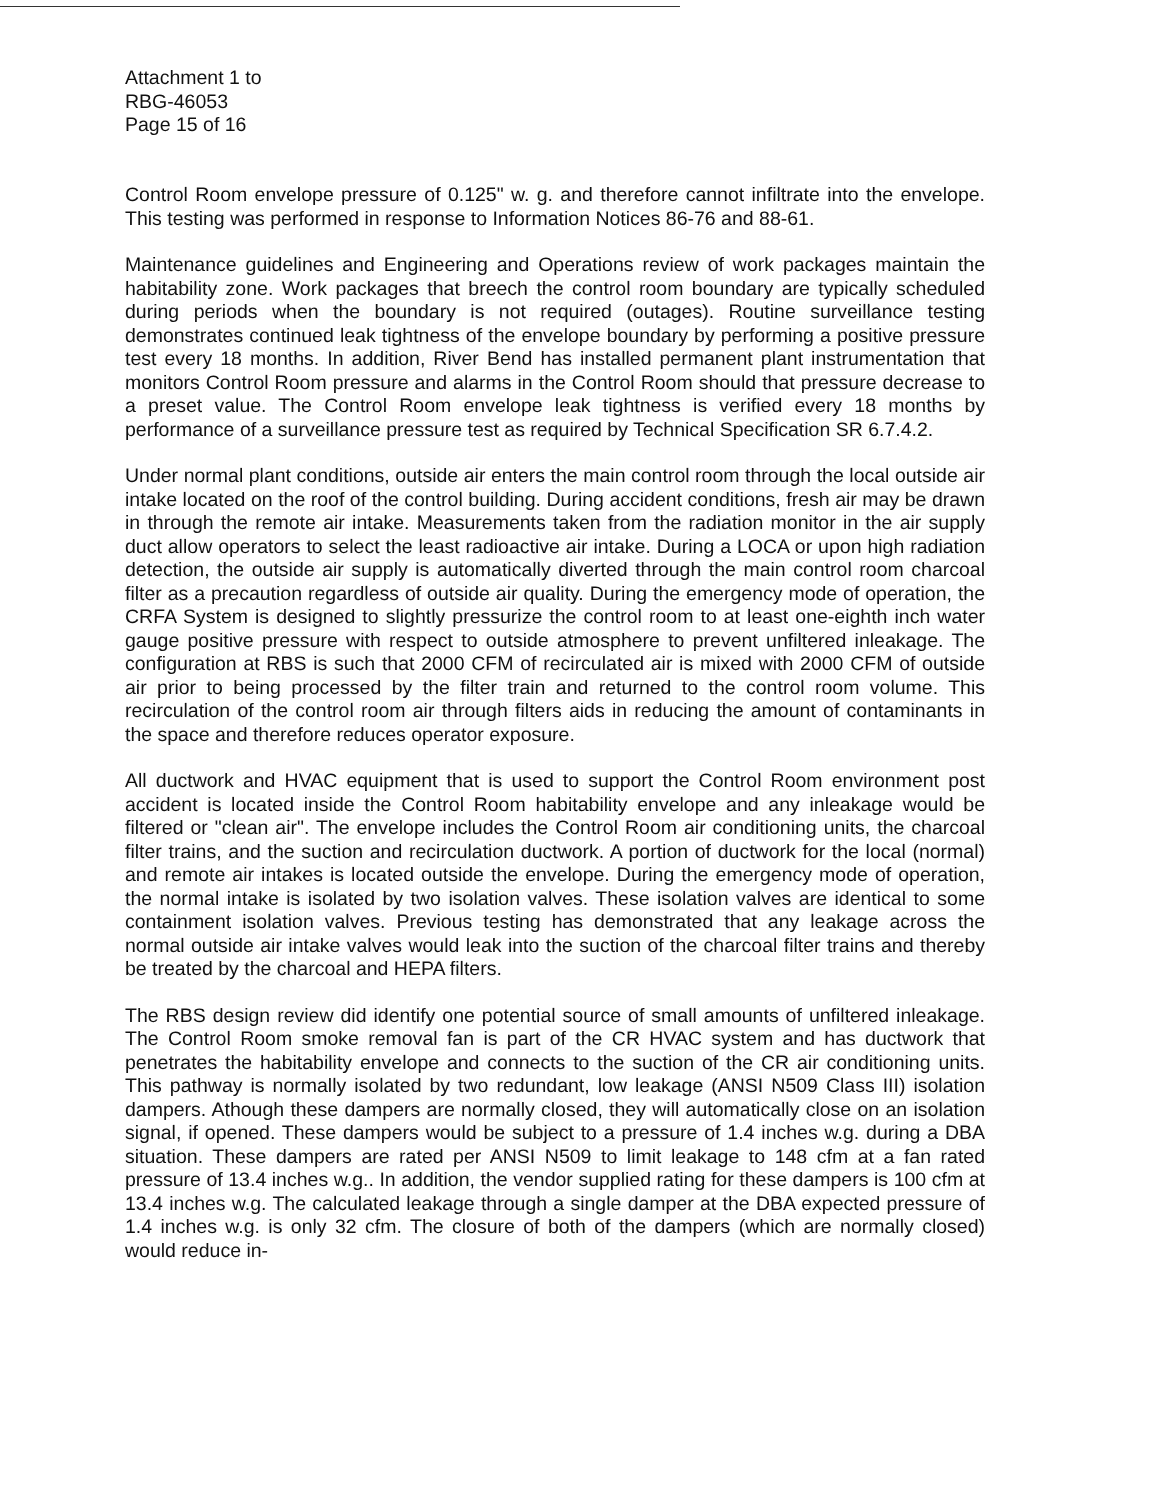Attachment 1 to
RBG-46053
Page 15 of 16
Control Room envelope pressure of 0.125" w. g. and therefore cannot infiltrate into the envelope. This testing was performed in response to Information Notices 86-76 and 88-61.
Maintenance guidelines and Engineering and Operations review of work packages maintain the habitability zone. Work packages that breech the control room boundary are typically scheduled during periods when the boundary is not required (outages). Routine surveillance testing demonstrates continued leak tightness of the envelope boundary by performing a positive pressure test every 18 months. In addition, River Bend has installed permanent plant instrumentation that monitors Control Room pressure and alarms in the Control Room should that pressure decrease to a preset value. The Control Room envelope leak tightness is verified every 18 months by performance of a surveillance pressure test as required by Technical Specification SR 6.7.4.2.
Under normal plant conditions, outside air enters the main control room through the local outside air intake located on the roof of the control building. During accident conditions, fresh air may be drawn in through the remote air intake. Measurements taken from the radiation monitor in the air supply duct allow operators to select the least radioactive air intake. During a LOCA or upon high radiation detection, the outside air supply is automatically diverted through the main control room charcoal filter as a precaution regardless of outside air quality. During the emergency mode of operation, the CRFA System is designed to slightly pressurize the control room to at least one-eighth inch water gauge positive pressure with respect to outside atmosphere to prevent unfiltered inleakage. The configuration at RBS is such that 2000 CFM of recirculated air is mixed with 2000 CFM of outside air prior to being processed by the filter train and returned to the control room volume. This recirculation of the control room air through filters aids in reducing the amount of contaminants in the space and therefore reduces operator exposure.
All ductwork and HVAC equipment that is used to support the Control Room environment post accident is located inside the Control Room habitability envelope and any inleakage would be filtered or "clean air". The envelope includes the Control Room air conditioning units, the charcoal filter trains, and the suction and recirculation ductwork. A portion of ductwork for the local (normal) and remote air intakes is located outside the envelope. During the emergency mode of operation, the normal intake is isolated by two isolation valves. These isolation valves are identical to some containment isolation valves. Previous testing has demonstrated that any leakage across the normal outside air intake valves would leak into the suction of the charcoal filter trains and thereby be treated by the charcoal and HEPA filters.
The RBS design review did identify one potential source of small amounts of unfiltered inleakage. The Control Room smoke removal fan is part of the CR HVAC system and has ductwork that penetrates the habitability envelope and connects to the suction of the CR air conditioning units. This pathway is normally isolated by two redundant, low leakage (ANSI N509 Class III) isolation dampers. Athough these dampers are normally closed, they will automatically close on an isolation signal, if opened. These dampers would be subject to a pressure of 1.4 inches w.g. during a DBA situation. These dampers are rated per ANSI N509 to limit leakage to 148 cfm at a fan rated pressure of 13.4 inches w.g.. In addition, the vendor supplied rating for these dampers is 100 cfm at 13.4 inches w.g. The calculated leakage through a single damper at the DBA expected pressure of 1.4 inches w.g. is only 32 cfm. The closure of both of the dampers (which are normally closed) would reduce in-